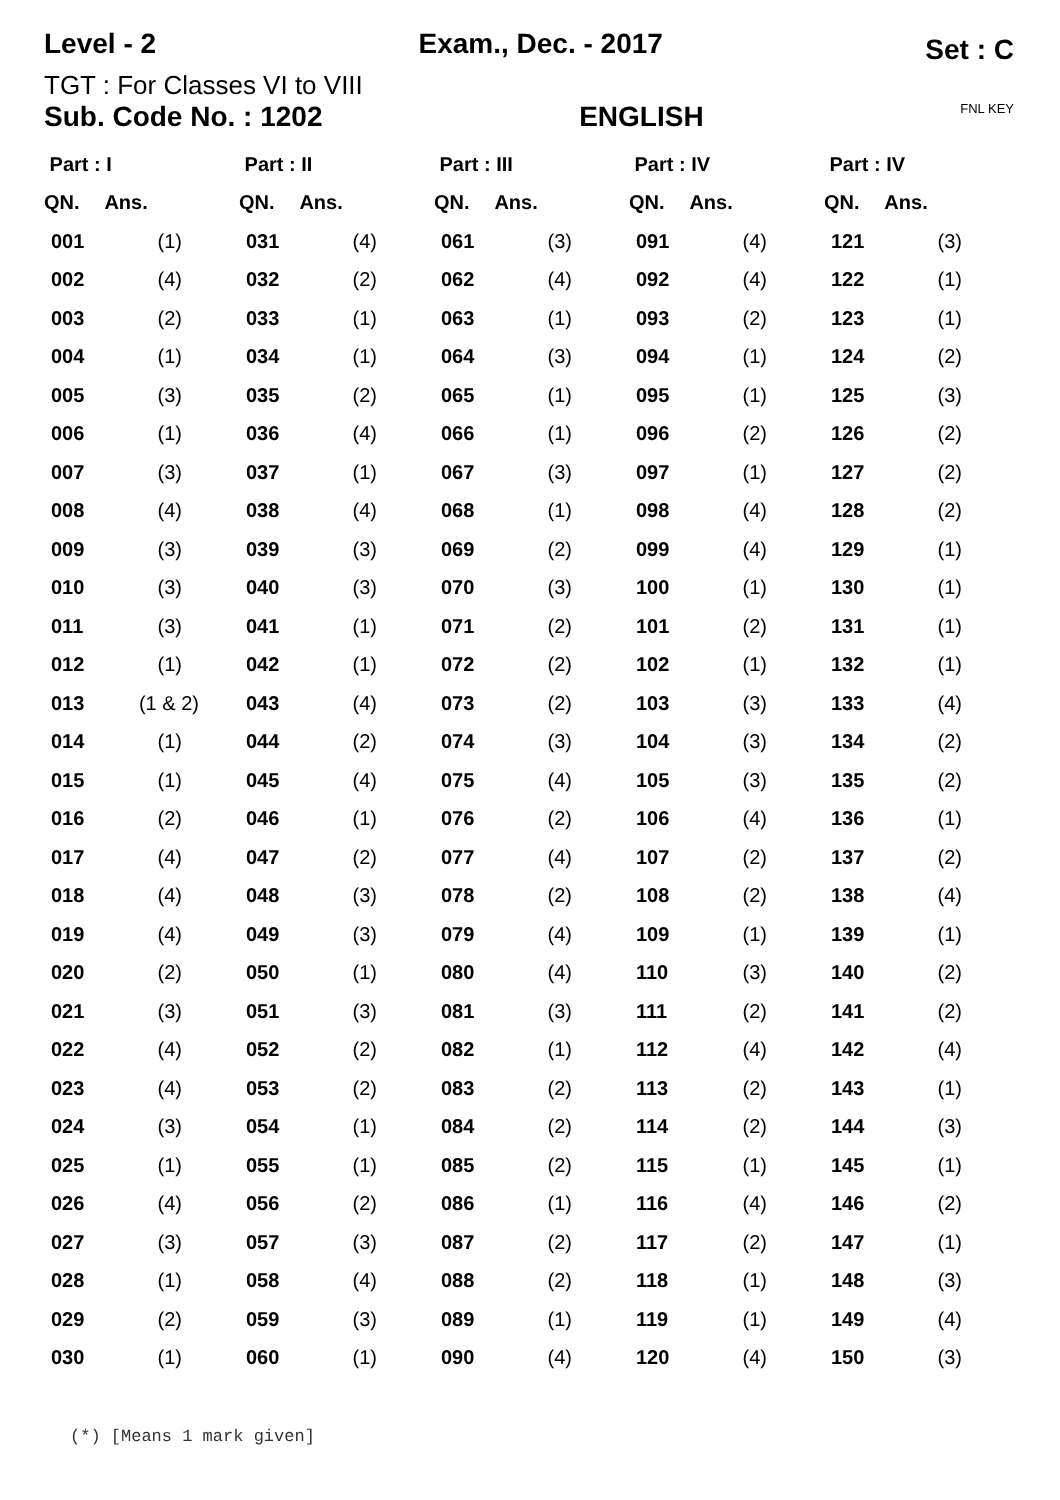Level - 2 Exam., Dec. - 2017 Set : C
TGT : For Classes VI to VIII
Sub. Code No. : 1202 ENGLISH FNL KEY
| Part : I | | Part : II | | Part : III | | Part : IV | | Part : IV | |
| --- | --- | --- | --- | --- | --- | --- | --- | --- | --- |
| QN. | Ans. | QN. | Ans. | QN. | Ans. | QN. | Ans. | QN. | Ans. |
| 001 | (1) | 031 | (4) | 061 | (3) | 091 | (4) | 121 | (3) |
| 002 | (4) | 032 | (2) | 062 | (4) | 092 | (4) | 122 | (1) |
| 003 | (2) | 033 | (1) | 063 | (1) | 093 | (2) | 123 | (1) |
| 004 | (1) | 034 | (1) | 064 | (3) | 094 | (1) | 124 | (2) |
| 005 | (3) | 035 | (2) | 065 | (1) | 095 | (1) | 125 | (3) |
| 006 | (1) | 036 | (4) | 066 | (1) | 096 | (2) | 126 | (2) |
| 007 | (3) | 037 | (1) | 067 | (3) | 097 | (1) | 127 | (2) |
| 008 | (4) | 038 | (4) | 068 | (1) | 098 | (4) | 128 | (2) |
| 009 | (3) | 039 | (3) | 069 | (2) | 099 | (4) | 129 | (1) |
| 010 | (3) | 040 | (3) | 070 | (3) | 100 | (1) | 130 | (1) |
| 011 | (3) | 041 | (1) | 071 | (2) | 101 | (2) | 131 | (1) |
| 012 | (1) | 042 | (1) | 072 | (2) | 102 | (1) | 132 | (1) |
| 013 | (1 & 2) | 043 | (4) | 073 | (2) | 103 | (3) | 133 | (4) |
| 014 | (1) | 044 | (2) | 074 | (3) | 104 | (3) | 134 | (2) |
| 015 | (1) | 045 | (4) | 075 | (4) | 105 | (3) | 135 | (2) |
| 016 | (2) | 046 | (1) | 076 | (2) | 106 | (4) | 136 | (1) |
| 017 | (4) | 047 | (2) | 077 | (4) | 107 | (2) | 137 | (2) |
| 018 | (4) | 048 | (3) | 078 | (2) | 108 | (2) | 138 | (4) |
| 019 | (4) | 049 | (3) | 079 | (4) | 109 | (1) | 139 | (1) |
| 020 | (2) | 050 | (1) | 080 | (4) | 110 | (3) | 140 | (2) |
| 021 | (3) | 051 | (3) | 081 | (3) | 111 | (2) | 141 | (2) |
| 022 | (4) | 052 | (2) | 082 | (1) | 112 | (4) | 142 | (4) |
| 023 | (4) | 053 | (2) | 083 | (2) | 113 | (2) | 143 | (1) |
| 024 | (3) | 054 | (1) | 084 | (2) | 114 | (2) | 144 | (3) |
| 025 | (1) | 055 | (1) | 085 | (2) | 115 | (1) | 145 | (1) |
| 026 | (4) | 056 | (2) | 086 | (1) | 116 | (4) | 146 | (2) |
| 027 | (3) | 057 | (3) | 087 | (2) | 117 | (2) | 147 | (1) |
| 028 | (1) | 058 | (4) | 088 | (2) | 118 | (1) | 148 | (3) |
| 029 | (2) | 059 | (3) | 089 | (1) | 119 | (1) | 149 | (4) |
| 030 | (1) | 060 | (1) | 090 | (4) | 120 | (4) | 150 | (3) |
(*) [Means 1 mark given]